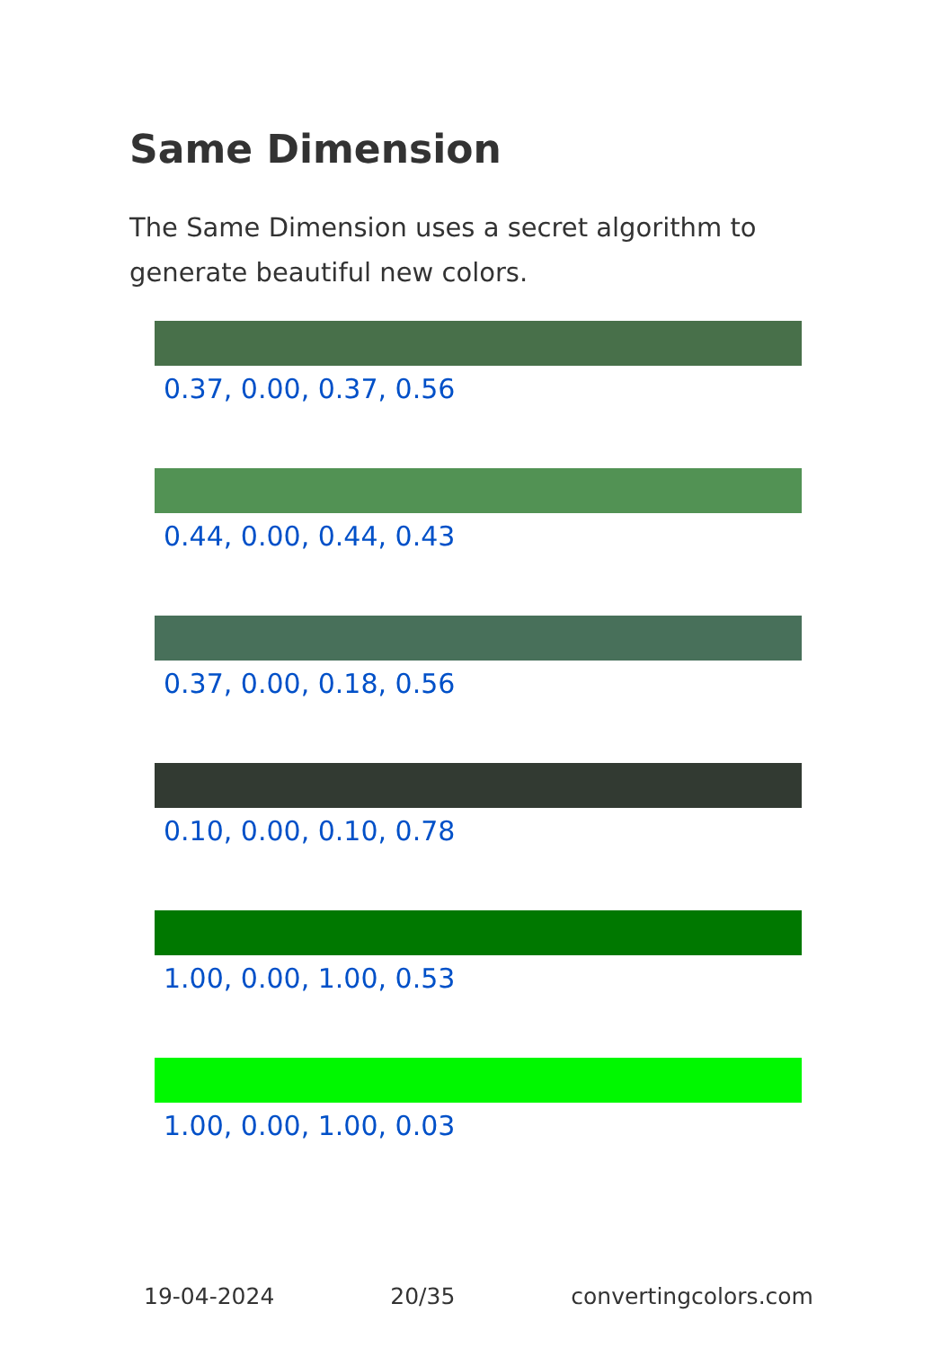Same Dimension
The Same Dimension uses a secret algorithm to generate beautiful new colors.
0.37, 0.00, 0.37, 0.56
0.44, 0.00, 0.44, 0.43
0.37, 0.00, 0.18, 0.56
0.10, 0.00, 0.10, 0.78
1.00, 0.00, 1.00, 0.53
1.00, 0.00, 1.00, 0.03
19-04-2024 20/35 convertingcolors.com